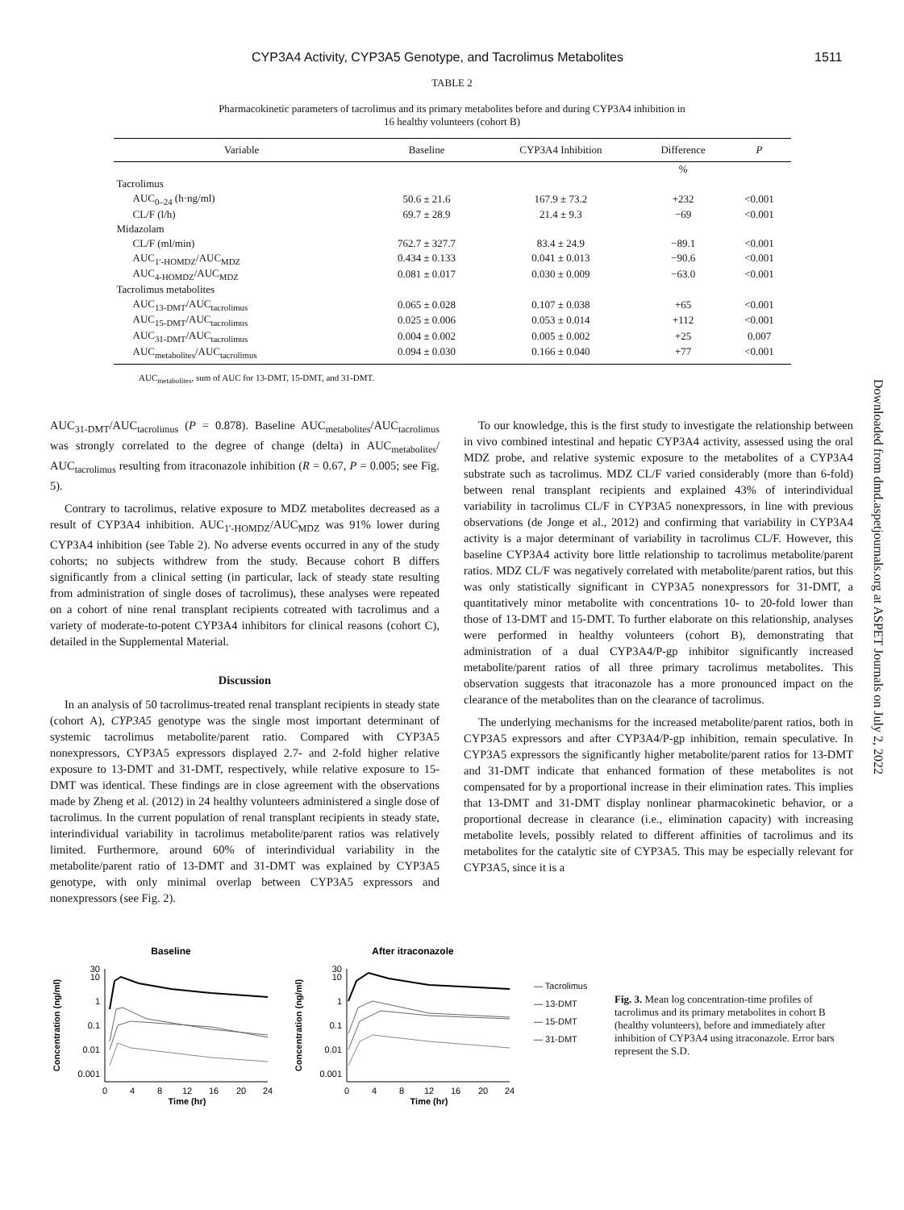CYP3A4 Activity, CYP3A5 Genotype, and Tacrolimus Metabolites 1511
Downloaded from dmd.aspetjournals.org at ASPET Journals on July 2, 2022
TABLE 2
Pharmacokinetic parameters of tacrolimus and its primary metabolites before and during CYP3A4 inhibition in
16 healthy volunteers (cohort B)
| Variable | Baseline | CYP3A4 Inhibition | Difference | P |
| --- | --- | --- | --- | --- |
| | | | % | |
| Tacrolimus | | | | |
| AUC<sub>0–24</sub> (h·ng/ml) | 50.6 ± 21.6 | 167.9 ± 73.2 | +232 | <0.001 |
| CL/F (l/h) | 69.7 ± 28.9 | 21.4 ± 9.3 | −69 | <0.001 |
| Midazolam | | | | |
| CL/F (ml/min) | 762.7 ± 327.7 | 83.4 ± 24.9 | −89.1 | <0.001 |
| AUC<sub>1′-HOMDZ</sub>/AUC<sub>MDZ</sub> | 0.434 ± 0.133 | 0.041 ± 0.013 | −90.6 | <0.001 |
| AUC<sub>4-HOMDZ</sub>/AUC<sub>MDZ</sub> | 0.081 ± 0.017 | 0.030 ± 0.009 | −63.0 | <0.001 |
| Tacrolimus metabolites | | | | |
| AUC<sub>13-DMT</sub>/AUC<sub>tacrolimus</sub> | 0.065 ± 0.028 | 0.107 ± 0.038 | +65 | <0.001 |
| AUC<sub>15-DMT</sub>/AUC<sub>tacrolimus</sub> | 0.025 ± 0.006 | 0.053 ± 0.014 | +112 | <0.001 |
| AUC<sub>31-DMT</sub>/AUC<sub>tacrolimus</sub> | 0.004 ± 0.002 | 0.005 ± 0.002 | +25 | 0.007 |
| AUC<sub>metabolites</sub>/AUC<sub>tacrolimus</sub> | 0.094 ± 0.030 | 0.166 ± 0.040 | +77 | <0.001 |
AUC<sub>metabolites</sub>, sum of AUC for 13-DMT, 15-DMT, and 31-DMT.
AUC<sub>31-DMT</sub>/AUC<sub>tacrolimus</sub> (P = 0.878). Baseline AUC<sub>metabolites</sub>/AUC<sub>tacrolimus</sub> was strongly correlated to the degree of change (delta) in AUC<sub>metabolites</sub>/ AUC<sub>tacrolimus</sub> resulting from itraconazole inhibition (R = 0.67, P = 0.005; see Fig. 5).
Contrary to tacrolimus, relative exposure to MDZ metabolites decreased as a result of CYP3A4 inhibition. AUC<sub>1′-HOMDZ</sub>/AUC<sub>MDZ</sub> was 91% lower during CYP3A4 inhibition (see Table 2). No adverse events occurred in any of the study cohorts; no subjects withdrew from the study. Because cohort B differs significantly from a clinical setting (in particular, lack of steady state resulting from administration of single doses of tacrolimus), these analyses were repeated on a cohort of nine renal transplant recipients cotreated with tacrolimus and a variety of moderate-to-potent CYP3A4 inhibitors for clinical reasons (cohort C), detailed in the Supplemental Material.
Discussion
In an analysis of 50 tacrolimus-treated renal transplant recipients in steady state (cohort A), CYP3A5 genotype was the single most important determinant of systemic tacrolimus metabolite/parent ratio. Compared with CYP3A5 nonexpressors, CYP3A5 expressors displayed 2.7- and 2-fold higher relative exposure to 13-DMT and 31-DMT, respectively, while relative exposure to 15-DMT was identical. These findings are in close agreement with the observations made by Zheng et al. (2012) in 24 healthy volunteers administered a single dose of tacrolimus. In the current population of renal transplant recipients in steady state, interindividual variability in tacrolimus metabolite/parent ratios was relatively limited. Furthermore, around 60% of interindividual variability in the metabolite/parent ratio of 13-DMT and 31-DMT was explained by CYP3A5 genotype, with only minimal overlap between CYP3A5 expressors and nonexpressors (see Fig. 2).
To our knowledge, this is the first study to investigate the relationship between in vivo combined intestinal and hepatic CYP3A4 activity, assessed using the oral MDZ probe, and relative systemic exposure to the metabolites of a CYP3A4 substrate such as tacrolimus. MDZ CL/F varied considerably (more than 6-fold) between renal transplant recipients and explained 43% of interindividual variability in tacrolimus CL/F in CYP3A5 nonexpressors, in line with previous observations (de Jonge et al., 2012) and confirming that variability in CYP3A4 activity is a major determinant of variability in tacrolimus CL/F. However, this baseline CYP3A4 activity bore little relationship to tacrolimus metabolite/parent ratios. MDZ CL/F was negatively correlated with metabolite/parent ratios, but this was only statistically significant in CYP3A5 nonexpressors for 31-DMT, a quantitatively minor metabolite with concentrations 10- to 20-fold lower than those of 13-DMT and 15-DMT. To further elaborate on this relationship, analyses were performed in healthy volunteers (cohort B), demonstrating that administration of a dual CYP3A4/P-gp inhibitor significantly increased metabolite/parent ratios of all three primary tacrolimus metabolites. This observation suggests that itraconazole has a more pronounced impact on the clearance of the metabolites than on the clearance of tacrolimus.
The underlying mechanisms for the increased metabolite/parent ratios, both in CYP3A5 expressors and after CYP3A4/P-gp inhibition, remain speculative. In CYP3A5 expressors the significantly higher metabolite/parent ratios for 13-DMT and 31-DMT indicate that enhanced formation of these metabolites is not compensated for by a proportional increase in their elimination rates. This implies that 13-DMT and 31-DMT display nonlinear pharmacokinetic behavior, or a proportional decrease in clearance (i.e., elimination capacity) with increasing metabolite levels, possibly related to different affinities of tacrolimus and its metabolites for the catalytic site of CYP3A5. This may be especially relevant for CYP3A5, since it is a
Baseline
Concentration (ng/ml)
30
10
1
0.1
0.01
0.001
0
4
8
12
16
20
24
Time (hr)
After itraconazole
Concentration (ng/ml)
30
10
1
0.1
0.01
0.001
0
4
8
12
16
20
24
Time (hr)
— Tacrolimus
— 13-DMT
— 15-DMT
— 31-DMT
Fig. 3. Mean log concentration-time profiles of tacrolimus and its primary metabolites in cohort B (healthy volunteers), before and immediately after inhibition of CYP3A4 using itraconazole. Error bars represent the S.D.